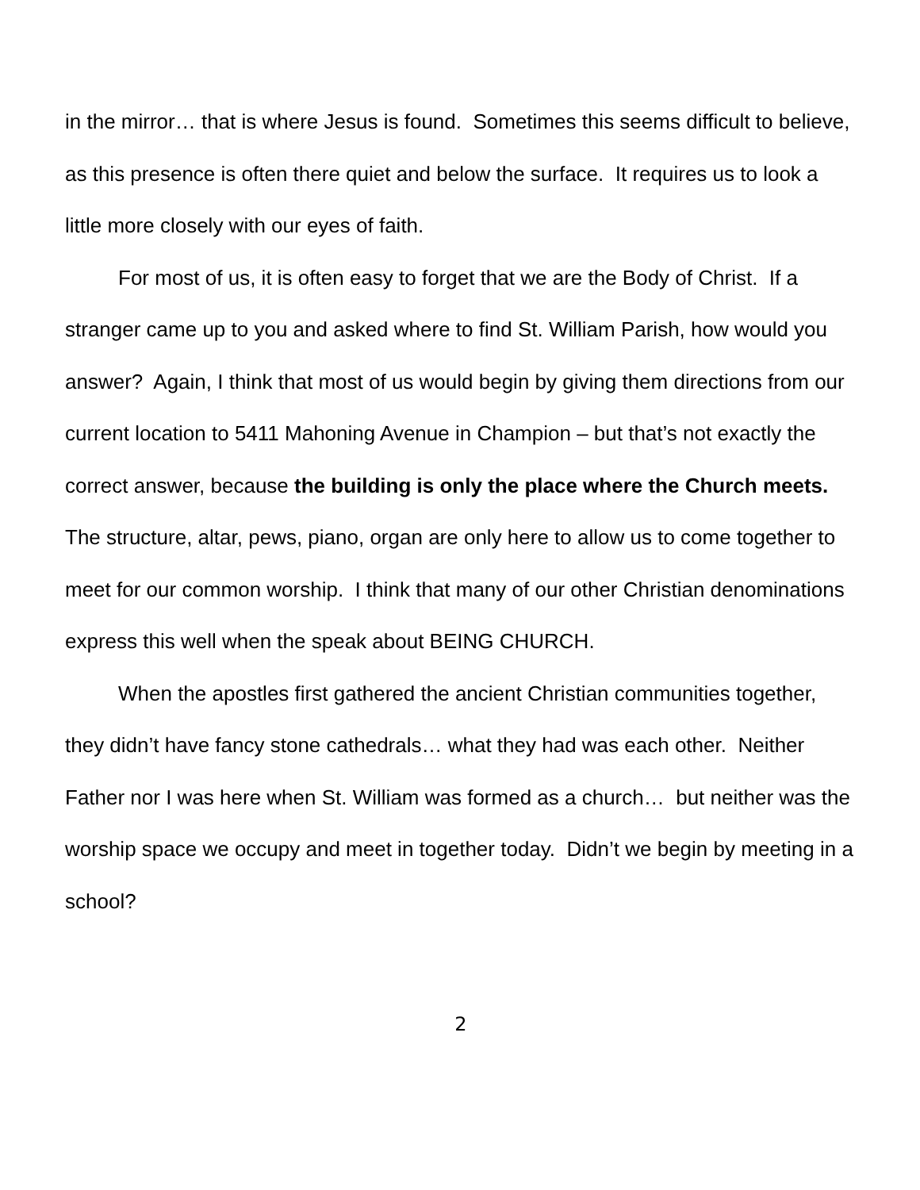in the mirror… that is where Jesus is found. Sometimes this seems difficult to believe, as this presence is often there quiet and below the surface. It requires us to look a little more closely with our eyes of faith.
For most of us, it is often easy to forget that we are the Body of Christ. If a stranger came up to you and asked where to find St. William Parish, how would you answer? Again, I think that most of us would begin by giving them directions from our current location to 5411 Mahoning Avenue in Champion – but that’s not exactly the correct answer, because the building is only the place where the Church meets. The structure, altar, pews, piano, organ are only here to allow us to come together to meet for our common worship. I think that many of our other Christian denominations express this well when the speak about BEING CHURCH.
When the apostles first gathered the ancient Christian communities together, they didn’t have fancy stone cathedrals… what they had was each other. Neither Father nor I was here when St. William was formed as a church… but neither was the worship space we occupy and meet in together today. Didn’t we begin by meeting in a school?
2